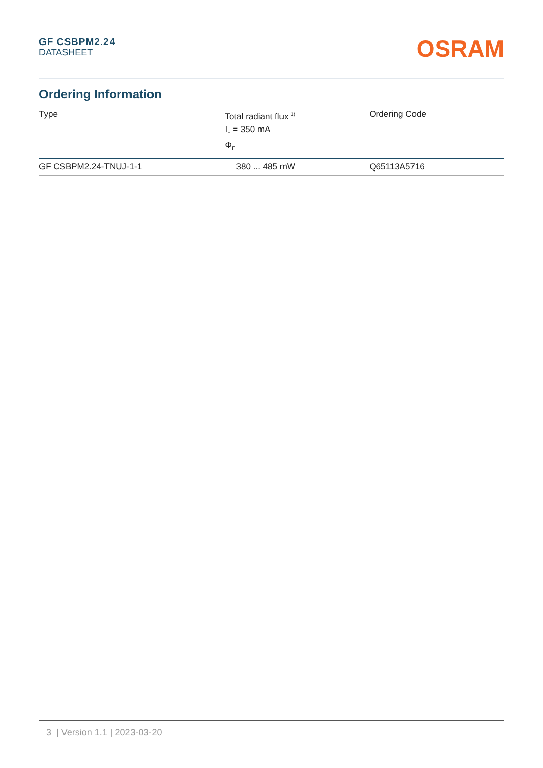GF CSBPM2.24
DATASHEET
OSRAM
Ordering Information
| Type | Total radiant flux <sup>1)</sup> I<sub>F</sub> = 350 mA Φ<sub>E</sub> | Ordering Code |
| --- | --- | --- |
| GF CSBPM2.24-TNUJ-1-1 | 380 ... 485 mW | Q65113A5716 |
3 | Version 1.1 | 2023-03-20